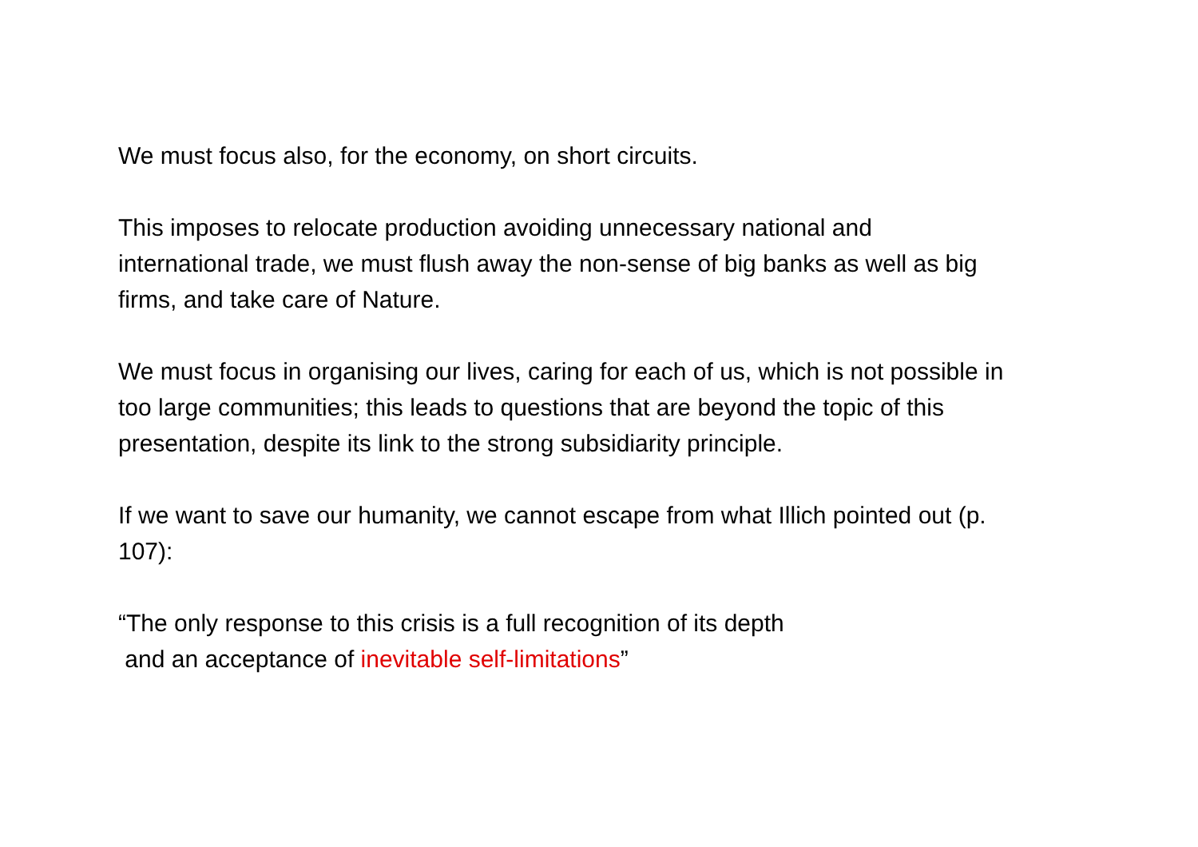We must focus also, for the economy, on short circuits.
This imposes to relocate production avoiding unnecessary national and
international trade, we must flush away the non-sense of big banks as well as big
firms, and take care of Nature.
We must focus in organising our lives, caring for each of us, which is not possible in
too large communities; this leads to questions that are beyond the topic of this
presentation, despite its link to the strong subsidiarity principle.
If we want to save our humanity, we cannot escape from what Illich pointed out (p.
107):
“The only response to this crisis is a full recognition of its depth
and an acceptance of inevitable self-limitations”